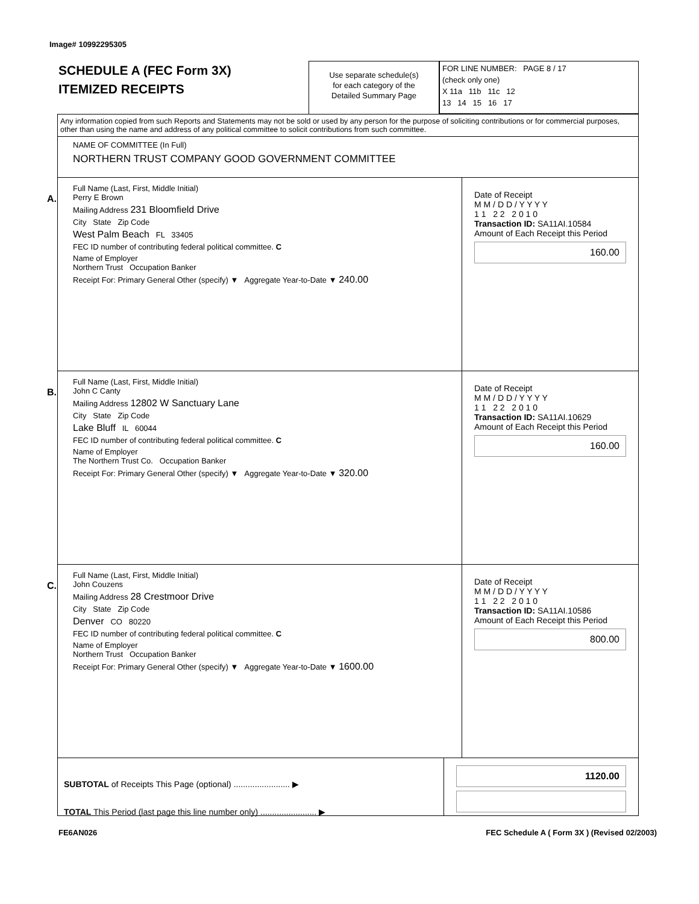Image# 10992295305
SCHEDULE A (FEC Form 3X)
ITEMIZED RECEIPTS
Use separate schedule(s)
for each category of the
Detailed Summary Page
FOR LINE NUMBER: PAGE 8 / 17
(check only one)
X 11a 11b 11c 12
13 14 15 16 17
Any information copied from such Reports and Statements may not be sold or used by any person for the purpose of soliciting contributions or for commercial purposes, other than using the name and address of any political committee to solicit contributions from such committee.
NAME OF COMMITTEE (In Full)
NORTHERN TRUST COMPANY GOOD GOVERNMENT COMMITTEE
A.
Full Name (Last, First, Middle Initial)
Perry E Brown
Mailing Address 231 Bloomfield Drive
City State Zip Code
West Palm Beach FL 33405
FEC ID number of contributing federal political committee. C
Name of Employer
Northern Trust Occupation Banker
Receipt For: Primary General Other (specify) ▼ Aggregate Year-to-Date ▼ 240.00
Date of Receipt
M M / D D / Y Y Y Y
1 1 2 2 2 0 1 0
Transaction ID: SA11AI.10584
Amount of Each Receipt this Period
160.00
B.
Full Name (Last, First, Middle Initial)
John C Canty
Mailing Address 12802 W Sanctuary Lane
City State Zip Code
Lake Bluff IL 60044
FEC ID number of contributing federal political committee. C
Name of Employer
The Northern Trust Co. Occupation Banker
Receipt For: Primary General Other (specify) ▼ Aggregate Year-to-Date ▼ 320.00
Date of Receipt
M M / D D / Y Y Y Y
1 1 2 2 2 0 1 0
Transaction ID: SA11AI.10629
Amount of Each Receipt this Period
160.00
C.
Full Name (Last, First, Middle Initial)
John Couzens
Mailing Address 28 Crestmoor Drive
City State Zip Code
Denver CO 80220
FEC ID number of contributing federal political committee. C
Name of Employer
Northern Trust Occupation Banker
Receipt For: Primary General Other (specify) ▼ Aggregate Year-to-Date ▼ 1600.00
Date of Receipt
M M / D D / Y Y Y Y
1 1 2 2 2 0 1 0
Transaction ID: SA11AI.10586
Amount of Each Receipt this Period
800.00
SUBTOTAL of Receipts This Page (optional) ........................ ▶
TOTAL This Period (last page this line number only) ........................ ▶
1120.00
FE6AN026 FEC Schedule A ( Form 3X ) (Revised 02/2003)